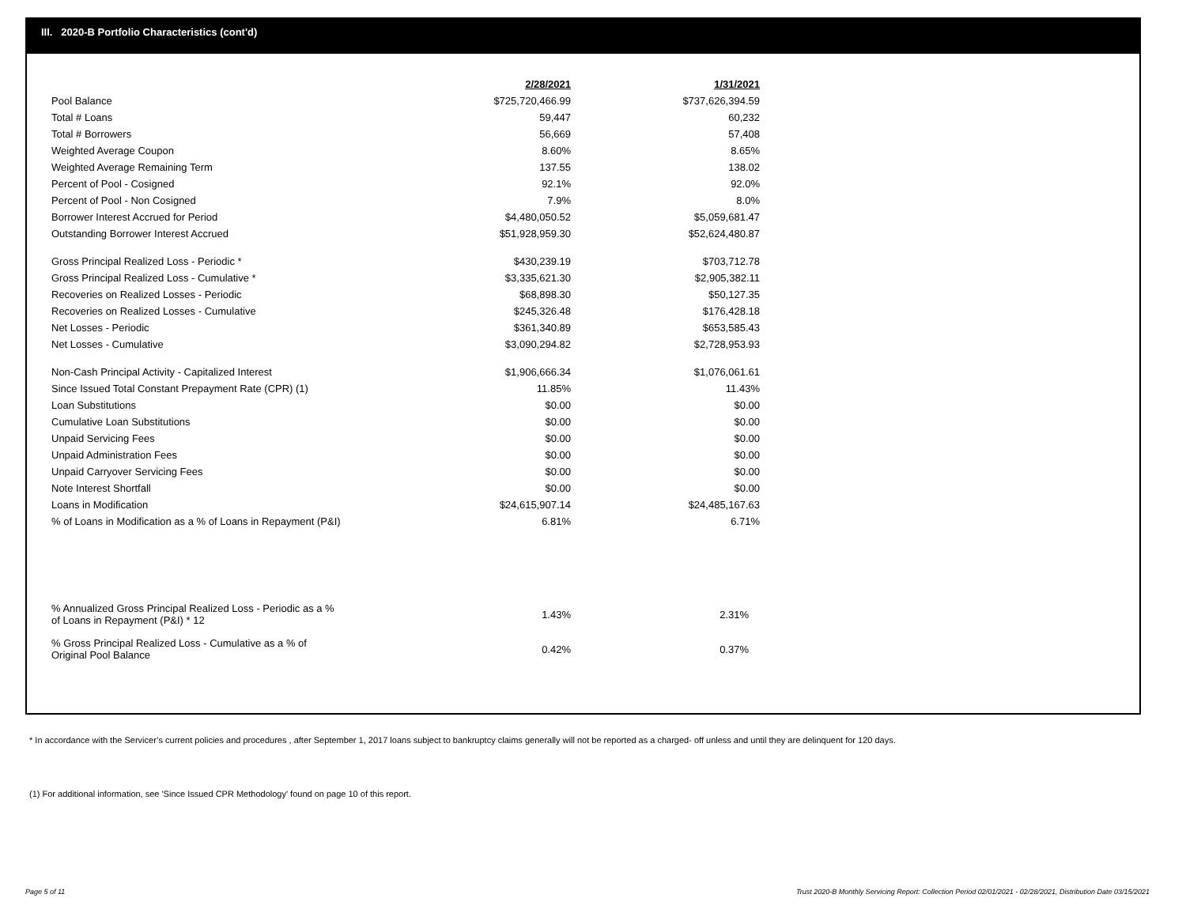III. 2020-B Portfolio Characteristics (cont'd)
| | 2/28/2021 | 1/31/2021 |
| Pool Balance | $725,720,466.99 | $737,626,394.59 |
| Total # Loans | 59,447 | 60,232 |
| Total # Borrowers | 56,669 | 57,408 |
| Weighted Average Coupon | 8.60% | 8.65% |
| Weighted Average Remaining Term | 137.55 | 138.02 |
| Percent of Pool - Cosigned | 92.1% | 92.0% |
| Percent of Pool - Non Cosigned | 7.9% | 8.0% |
| Borrower Interest Accrued for Period | $4,480,050.52 | $5,059,681.47 |
| Outstanding Borrower Interest Accrued | $51,928,959.30 | $52,624,480.87 |
| Gross Principal Realized Loss - Periodic * | $430,239.19 | $703,712.78 |
| Gross Principal Realized Loss - Cumulative * | $3,335,621.30 | $2,905,382.11 |
| Recoveries on Realized Losses - Periodic | $68,898.30 | $50,127.35 |
| Recoveries on Realized Losses - Cumulative | $245,326.48 | $176,428.18 |
| Net Losses - Periodic | $361,340.89 | $653,585.43 |
| Net Losses - Cumulative | $3,090,294.82 | $2,728,953.93 |
| Non-Cash Principal Activity - Capitalized Interest | $1,906,666.34 | $1,076,061.61 |
| Since Issued Total Constant Prepayment Rate (CPR) (1) | 11.85% | 11.43% |
| Loan Substitutions | $0.00 | $0.00 |
| Cumulative Loan Substitutions | $0.00 | $0.00 |
| Unpaid Servicing Fees | $0.00 | $0.00 |
| Unpaid Administration Fees | $0.00 | $0.00 |
| Unpaid Carryover Servicing Fees | $0.00 | $0.00 |
| Note Interest Shortfall | $0.00 | $0.00 |
| Loans in Modification | $24,615,907.14 | $24,485,167.63 |
| % of Loans in Modification as a % of Loans in Repayment (P&I) | 6.81% | 6.71% |
| % Annualized Gross Principal Realized Loss - Periodic as a % of Loans in Repayment (P&I) * 12 | 1.43% | 2.31% |
| % Gross Principal Realized Loss - Cumulative as a % of Original Pool Balance | 0.42% | 0.37% |
* In accordance with the Servicer’s current policies and procedures , after September 1, 2017 loans subject to bankruptcy claims generally will not be reported as a charged- off unless and until they are delinquent for 120 days.
(1) For additional information, see 'Since Issued CPR Methodology' found on page 10 of this report.
Page 5 of 11
Trust 2020-B Monthly Servicing Report: Collection Period 02/01/2021 - 02/28/2021, Distribution Date 03/15/2021